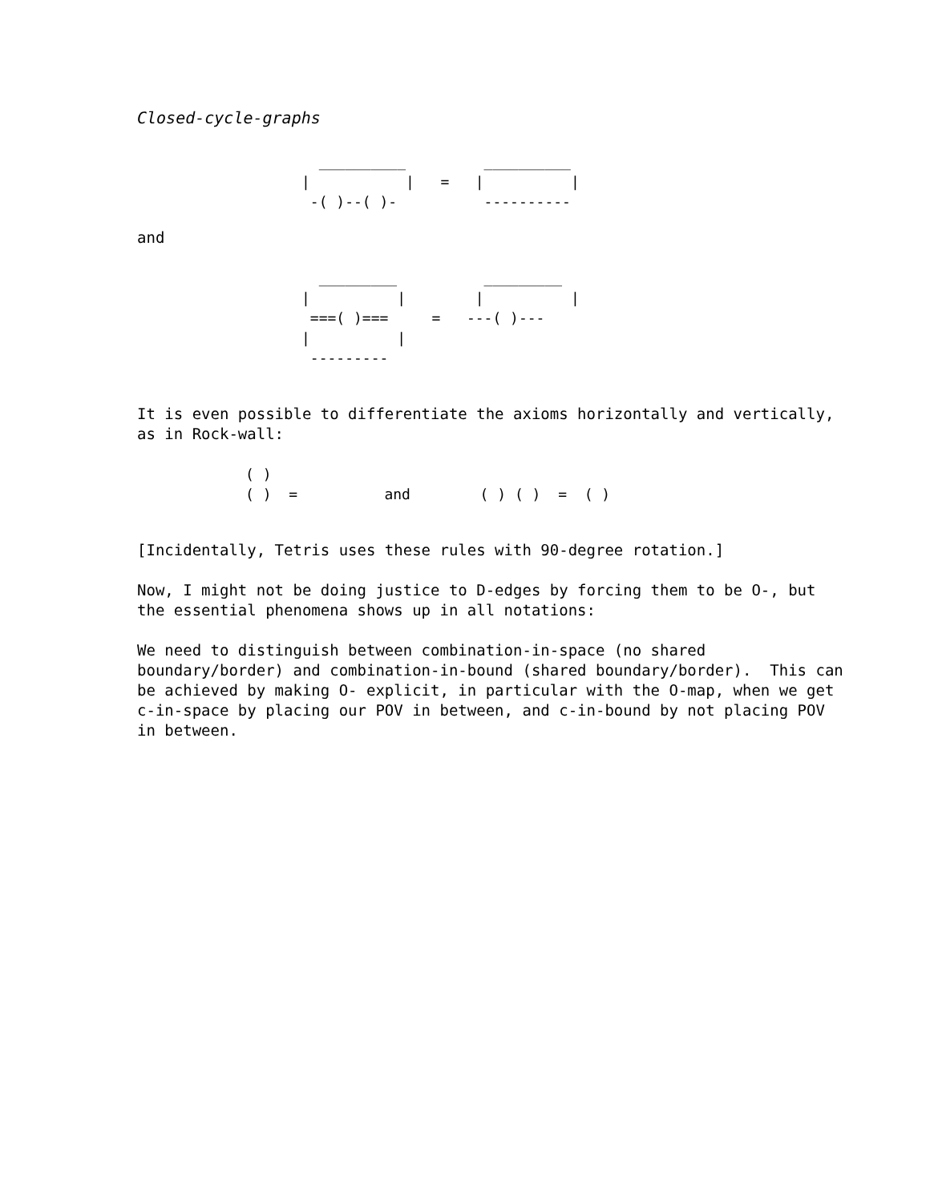Closed-cycle-graphs
  __________         __________
|           |   =   |          |
 -( )--( )-          ----------
and
  _________          _________
|          |        |          |
 ===( )===     =   ---( )---
|          |
 ---------
It is even possible to differentiate the axioms horizontally and vertically, as in Rock-wall:
( )
( )  =          and        ( ) ( )  =  ( )
[Incidentally, Tetris uses these rules with 90-degree rotation.]
Now, I might not be doing justice to D-edges by forcing them to be O-, but the essential phenomena shows up in all notations:
We need to distinguish between combination-in-space (no shared boundary/border) and combination-in-bound (shared boundary/border). This can be achieved by making O- explicit, in particular with the O-map, when we get c-in-space by placing our POV in between, and c-in-bound by not placing POV in between.